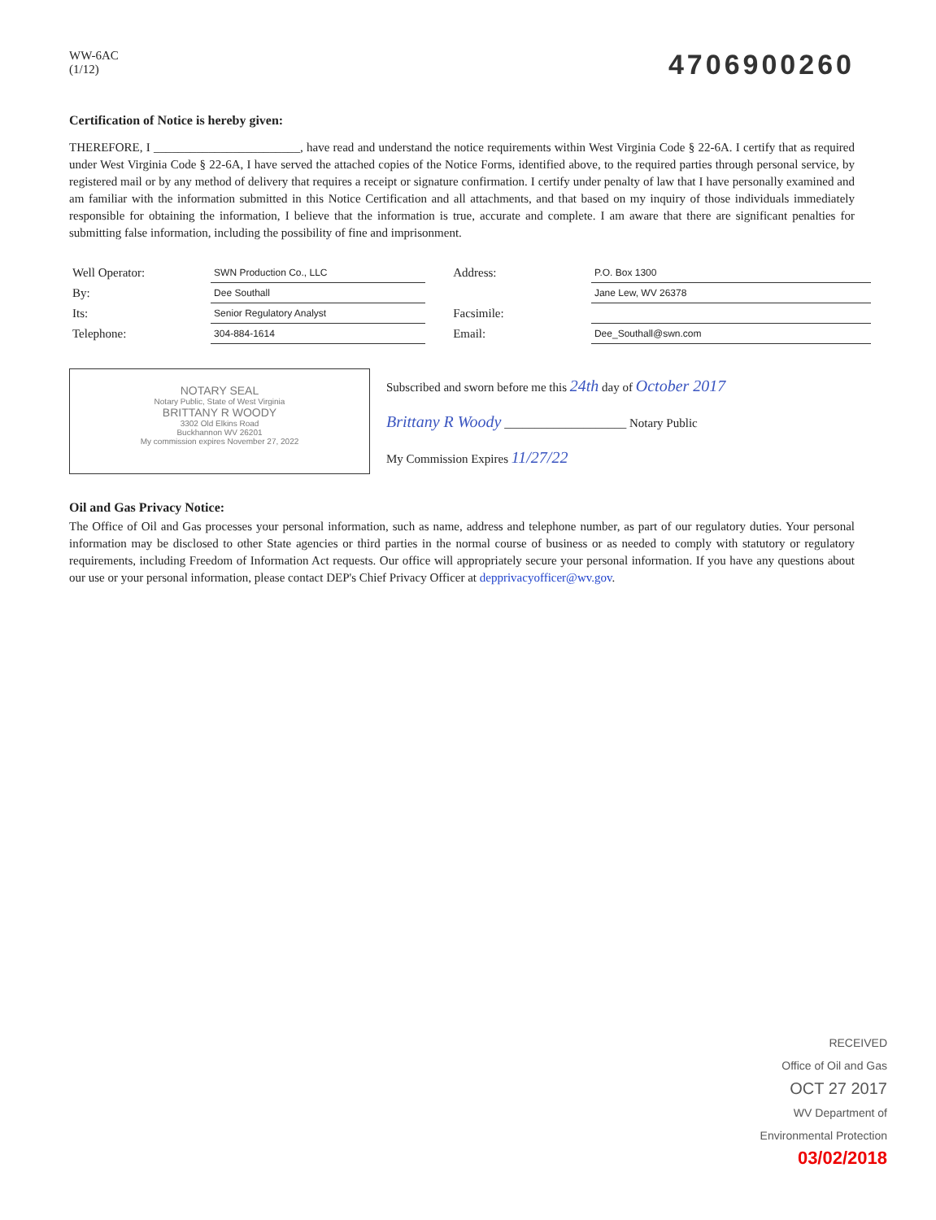WW-6AC
(1/12)
4706900260
Certification of Notice is hereby given:
THEREFORE, I ________________________, have read and understand the notice requirements within West Virginia Code § 22-6A. I certify that as required under West Virginia Code § 22-6A, I have served the attached copies of the Notice Forms, identified above, to the required parties through personal service, by registered mail or by any method of delivery that requires a receipt or signature confirmation. I certify under penalty of law that I have personally examined and am familiar with the information submitted in this Notice Certification and all attachments, and that based on my inquiry of those individuals immediately responsible for obtaining the information, I believe that the information is true, accurate and complete. I am aware that there are significant penalties for submitting false information, including the possibility of fine and imprisonment.
| Well Operator: | SWN Production Co., LLC |
| By: | Dee Southall |
| Its: | Senior Regulatory Analyst |
| Telephone: | 304-884-1614 |
| Address: | P.O. Box 1300 |
| | Jane Lew, WV 26378 |
| Facsimile: | |
| Email: | Dee_Southall@swn.com |
NOTARY SEAL
Notary Public, State of West Virginia
BRITTANY R WOODY
3302 Old Elkins Road
Buckhannon WV 26201
My commission expires November 27, 2022
Subscribed and sworn before me this 24th day of October 2017
Brittany R Woody ____________________ Notary Public
My Commission Expires 11/27/22
Oil and Gas Privacy Notice:
The Office of Oil and Gas processes your personal information, such as name, address and telephone number, as part of our regulatory duties. Your personal information may be disclosed to other State agencies or third parties in the normal course of business or as needed to comply with statutory or regulatory requirements, including Freedom of Information Act requests. Our office will appropriately secure your personal information. If you have any questions about our use or your personal information, please contact DEP's Chief Privacy Officer at depprivacyofficer@wv.gov.
RECEIVED
Office of Oil and Gas
OCT 27 2017
WV Department of
Environmental Protection
03/02/2018